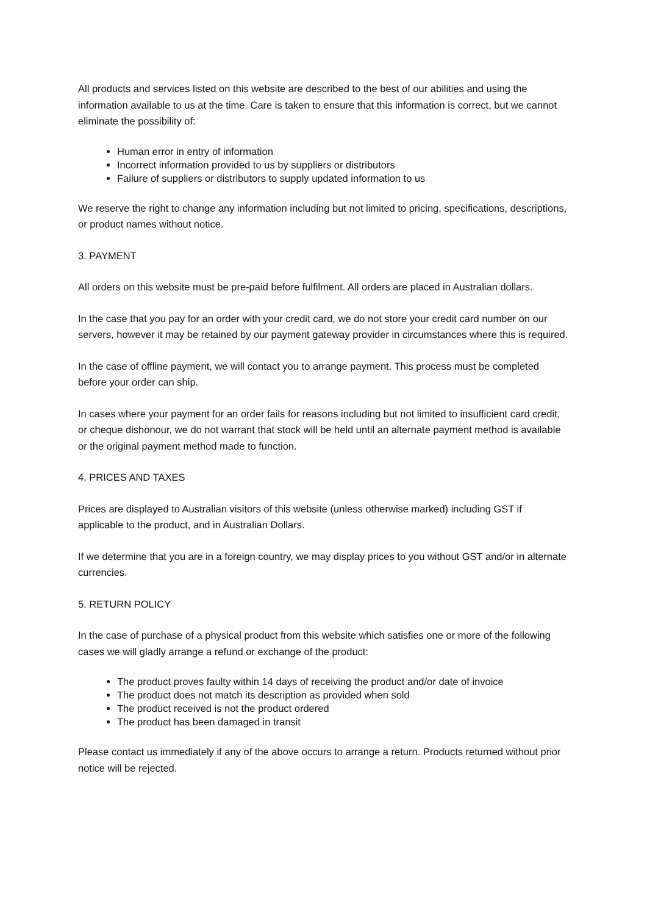All products and services listed on this website are described to the best of our abilities and using the information available to us at the time. Care is taken to ensure that this information is correct, but we cannot eliminate the possibility of:
Human error in entry of information
Incorrect information provided to us by suppliers or distributors
Failure of suppliers or distributors to supply updated information to us
We reserve the right to change any information including but not limited to pricing, specifications, descriptions, or product names without notice.
3. PAYMENT
All orders on this website must be pre-paid before fulfilment. All orders are placed in Australian dollars.
In the case that you pay for an order with your credit card, we do not store your credit card number on our servers, however it may be retained by our payment gateway provider in circumstances where this is required.
In the case of offline payment, we will contact you to arrange payment. This process must be completed before your order can ship.
In cases where your payment for an order fails for reasons including but not limited to insufficient card credit, or cheque dishonour, we do not warrant that stock will be held until an alternate payment method is available or the original payment method made to function.
4. PRICES AND TAXES
Prices are displayed to Australian visitors of this website (unless otherwise marked) including GST if applicable to the product, and in Australian Dollars.
If we determine that you are in a foreign country, we may display prices to you without GST and/or in alternate currencies.
5. RETURN POLICY
In the case of purchase of a physical product from this website which satisfies one or more of the following cases we will gladly arrange a refund or exchange of the product:
The product proves faulty within 14 days of receiving the product and/or date of invoice
The product does not match its description as provided when sold
The product received is not the product ordered
The product has been damaged in transit
Please contact us immediately if any of the above occurs to arrange a return. Products returned without prior notice will be rejected.